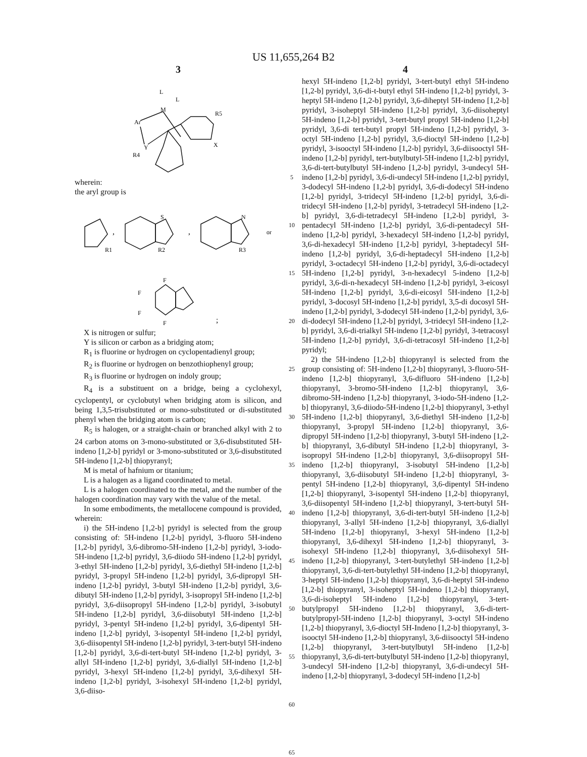US 11,655,264 B2
3
L
L
M
Ar
Y
R4
X
R5
wherein:
the aryl group is
R1
R2
R3
S
N
or
,
,
F
F
F
F
;
X is nitrogen or sulfur;
Y is silicon or carbon as a bridging atom;
R<sub>1</sub> is fluorine or hydrogen on cyclopentadienyl group;
R<sub>2</sub> is fluorine or hydrogen on benzothiophenyl group;
R<sub>3</sub> is fluorine or hydrogen on indoly group;
R<sub>4</sub> is a substituent on a bridge, being a cyclohexyl, cyclopentyl, or cyclobutyl when bridging atom is silicon, and being 1,3,5-trisubstituted or mono-substituted or di-substituted phenyl when the bridging atom is carbon;
R<sub>5</sub> is halogen, or a straight-chain or branched alkyl with 2 to 24 carbon atoms on 3-mono-substituted or 3,6-disubstituted 5H-indeno [1,2-b] pyridyl or 3-mono-substituted or 3,6-disubstituted 5H-indeno [1,2-b] thiopyranyl;
M is metal of hafnium or titanium;
L is a halogen as a ligand coordinated to metal.
L is a halogen coordinated to the metal, and the number of the halogen coordination may vary with the value of the metal.
In some embodiments, the metallocene compound is provided, wherein:
i) the 5H-indeno [1,2-b] pyridyl is selected from the group consisting of: 5H-indeno [1,2-b] pyridyl, 3-fluoro 5H-indeno [1,2-b] pyridyl, 3,6-dibromo-5H-indeno [1,2-b] pyridyl, 3-iodo-5H-indeno [1,2-b] pyridyl, 3,6-diiodo 5H-indeno [1,2-b] pyridyl, 3-ethyl 5H-indeno [1,2-b] pyridyl, 3,6-diethyl 5H-indeno [1,2-b] pyridyl, 3-propyl 5H-indeno [1,2-b] pyridyl, 3,6-dipropyl 5H-indeno [1,2-b] pyridyl, 3-butyl 5H-indeno [1,2-b] pyridyl, 3,6-dibutyl 5H-indeno [1,2-b] pyridyl, 3-isopropyl 5H-indeno [1,2-b] pyridyl, 3,6-diisopropyl 5H-indeno [1,2-b] pyridyl, 3-isobutyl 5H-indeno [1,2-b] pyridyl, 3,6-diisobutyl 5H-indeno [1,2-b] pyridyl, 3-pentyl 5H-indeno [1,2-b] pyridyl, 3,6-dipentyl 5H-indeno [1,2-b] pyridyl, 3-isopentyl 5H-indeno [1,2-b] pyridyl, 3,6-diisopentyl 5H-indeno [1,2-b] pyridyl, 3-tert-butyl 5H-indeno [1,2-b] pyridyl, 3,6-di-tert-butyl 5H-indeno [1,2-b] pyridyl, 3-allyl 5H-indeno [1,2-b] pyridyl, 3,6-diallyl 5H-indeno [1,2-b] pyridyl, 3-hexyl 5H-indeno [1,2-b] pyridyl, 3,6-dihexyl 5H-indeno [1,2-b] pyridyl, 3-isohexyl 5H-indeno [1,2-b] pyridyl, 3,6-diiso-
5
10
15
20
25
30
35
40
45
50
55
60
65
4
hexyl 5H-indeno [1,2-b] pyridyl, 3-tert-butyl ethyl 5H-indeno [1,2-b] pyridyl, 3,6-di-t-butyl ethyl 5H-indeno [1,2-b] pyridyl, 3-heptyl 5H-indeno [1,2-b] pyridyl, 3,6-diheptyl 5H-indeno [1,2-b] pyridyl, 3-isoheptyl 5H-indeno [1,2-b] pyridyl, 3,6-diisoheptyl 5H-indeno [1,2-b] pyridyl, 3-tert-butyl propyl 5H-indeno [1,2-b] pyridyl, 3,6-di tert-butyl propyl 5H-indeno [1,2-b] pyridyl, 3-octyl 5H-indeno [1,2-b] pyridyl, 3,6-dioctyl 5H-indeno [1,2-b] pyridyl, 3-isooctyl 5H-indeno [1,2-b] pyridyl, 3,6-diisooctyl 5H-indeno [1,2-b] pyridyl, tert-butylbutyl-5H-indeno [1,2-b] pyridyl, 3,6-di-tert-butylbutyl 5H-indeno [1,2-b] pyridyl, 3-undecyl 5H-indeno [1,2-b] pyridyl, 3,6-di-undecyl 5H-indeno [1,2-b] pyridyl, 3-dodecyl 5H-indeno [1,2-b] pyridyl, 3,6-di-dodecyl 5H-indeno [1,2-b] pyridyl, 3-tridecyl 5H-indeno [1,2-b] pyridyl, 3,6-di-tridecyl 5H-indeno [1,2-b] pyridyl, 3-tetradecyl 5H-indeno [1,2-b] pyridyl, 3,6-di-tetradecyl 5H-indeno [1,2-b] pyridyl, 3-pentadecyl 5H-indeno [1,2-b] pyridyl, 3,6-di-pentadecyl 5H-indeno [1,2-b] pyridyl, 3-hexadecyl 5H-indeno [1,2-b] pyridyl, 3,6-di-hexadecyl 5H-indeno [1,2-b] pyridyl, 3-heptadecyl 5H-indeno [1,2-b] pyridyl, 3,6-di-heptadecyl 5H-indeno [1,2-b] pyridyl, 3-octadecyl 5H-indeno [1,2-b] pyridyl, 3,6-di-octadecyl 5H-indeno [1,2-b] pyridyl, 3-n-hexadecyl 5-indeno [1,2-b] pyridyl, 3,6-di-n-hexadecyl 5H-indeno [1,2-b] pyridyl, 3-eicosyl 5H-indeno [1,2-b] pyridyl, 3,6-di-eicosyl 5H-indeno [1,2-b] pyridyl, 3-docosyl 5H-indeno [1,2-b] pyridyl, 3,5-di docosyl 5H-indeno [1,2-b] pyridyl, 3-dodecyl 5H-indeno [1,2-b] pyridyl, 3,6-di-dodecyl 5H-indeno [1,2-b] pyridyl, 3-tridecyl 5H-indeno [1,2-b] pyridyl, 3,6-di-trialkyl 5H-indeno [1,2-b] pyridyl, 3-tetracosyl 5H-indeno [1,2-b] pyridyl, 3,6-di-tetracosyl 5H-indeno [1,2-b] pyridyl;
2) the 5H-indeno [1,2-b] thiopyranyl is selected from the group consisting of: 5H-indeno [1,2-b] thiopyranyl, 3-fluoro-5H-indeno [1,2-b] thiopyranyl, 3,6-difluoro 5H-indeno [1,2-b] thiopyranyl, 3-bromo-5H-indeno [1,2-b] thiopyranyl, 3,6-dibromo-5H-indeno [1,2-b] thiopyranyl, 3-iodo-5H-indeno [1,2-b] thiopyranyl, 3,6-diiodo-5H-indeno [1,2-b] thiopyranyl, 3-ethyl 5H-indeno [1,2-b] thiopyranyl, 3,6-diethyl 5H-indeno [1,2-b] thiopyranyl, 3-propyl 5H-indeno [1,2-b] thiopyranyl, 3,6-dipropyl 5H-indeno [1,2-b] thiopyranyl, 3-butyl 5H-indeno [1,2-b] thiopyranyl, 3,6-dibutyl 5H-indeno [1,2-b] thiopyranyl, 3-isopropyl 5H-indeno [1,2-b] thiopyranyl, 3,6-diisopropyl 5H-indeno [1,2-b] thiopyranyl, 3-isobutyl 5H-indeno [1,2-b] thiopyranyl, 3,6-diisobutyl 5H-indeno [1,2-b] thiopyranyl, 3-pentyl 5H-indeno [1,2-b] thiopyranyl, 3,6-dipentyl 5H-indeno [1,2-b] thiopyranyl, 3-isopentyl 5H-indeno [1,2-b] thiopyranyl, 3,6-diisopentyl 5H-indeno [1,2-b] thiopyranyl, 3-tert-butyl 5H-indeno [1,2-b] thiopyranyl, 3,6-di-tert-butyl 5H-indeno [1,2-b] thiopyranyl, 3-allyl 5H-indeno [1,2-b] thiopyranyl, 3,6-diallyl 5H-indeno [1,2-b] thiopyranyl, 3-hexyl 5H-indeno [1,2-b] thiopyranyl, 3,6-dihexyl 5H-indeno [1,2-b] thiopyranyl, 3-isohexyl 5H-indeno [1,2-b] thiopyranyl, 3,6-diisohexyl 5H-indeno [1,2-b] thiopyranyl, 3-tert-butylethyl 5H-indeno [1,2-b] thiopyranyl, 3,6-di-tert-butylethyl 5H-indeno [1,2-b] thiopyranyl, 3-heptyl 5H-indeno [1,2-b] thiopyranyl, 3,6-di-heptyl 5H-indeno [1,2-b] thiopyranyl, 3-isoheptyl 5H-indeno [1,2-b] thiopyranyl, 3,6-di-isoheptyl 5H-indeno [1,2-b] thiopyranyl, 3-tert-butylpropyl 5H-indeno [1,2-b] thiopyranyl, 3,6-di-tert-butylpropyl-5H-indeno [1,2-b] thiopyranyl, 3-octyl 5H-indeno [1,2-b] thiopyranyl, 3,6-dioctyl 5H-Indeno [1,2-b] thiopyranyl, 3-isooctyl 5H-indeno [1,2-b] thiopyranyl, 3,6-diisooctyl 5H-indeno [1,2-b] thiopyranyl, 3-tert-butylbutyl 5H-indeno [1,2-b] thiopyranyl, 3,6-di-tert-butylbutyl 5H-indeno [1,2-b] thiopyranyl, 3-undecyl 5H-indeno [1,2-b] thiopyranyl, 3,6-di-undecyl 5H-indeno [1,2-b] thiopyranyl, 3-dodecyl 5H-indeno [1,2-b]